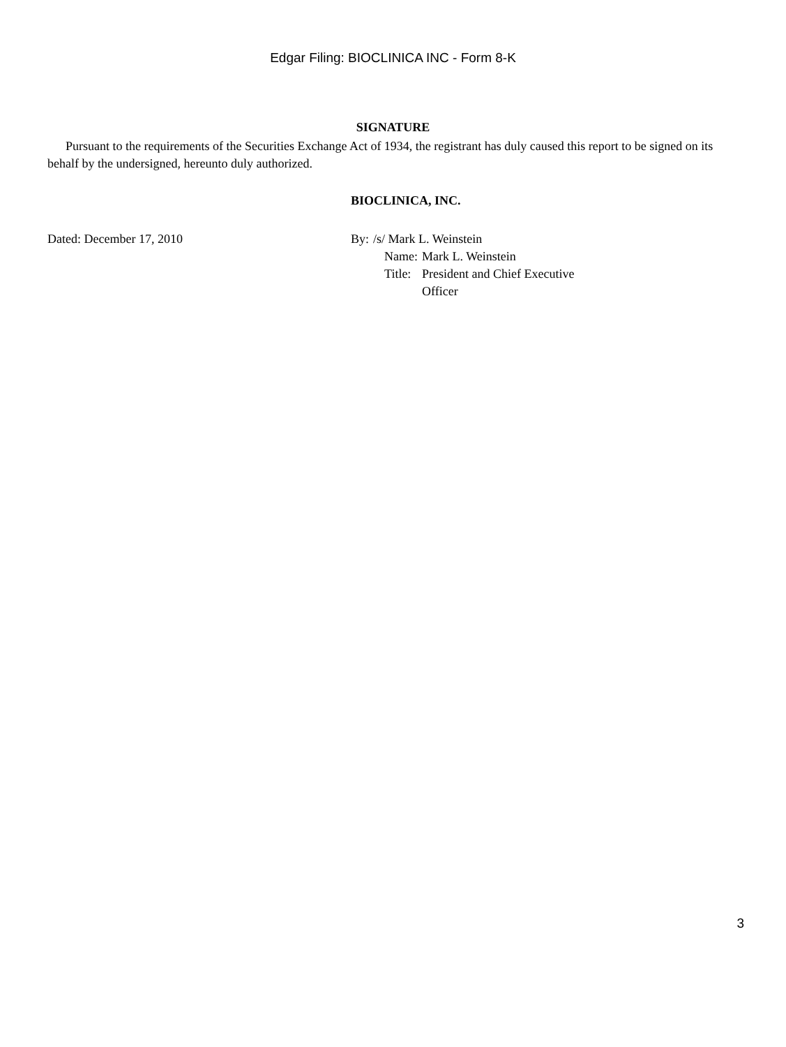Edgar Filing: BIOCLINICA INC - Form 8-K
SIGNATURE
Pursuant to the requirements of the Securities Exchange Act of 1934, the registrant has duly caused this report to be signed on its behalf by the undersigned, hereunto duly authorized.
BIOCLINICA, INC.
Dated: December 17, 2010
| By: | /s/ Mark L. Weinstein | |
| | Name: | Mark L. Weinstein |
| | Title: | President and Chief Executive Officer |
3